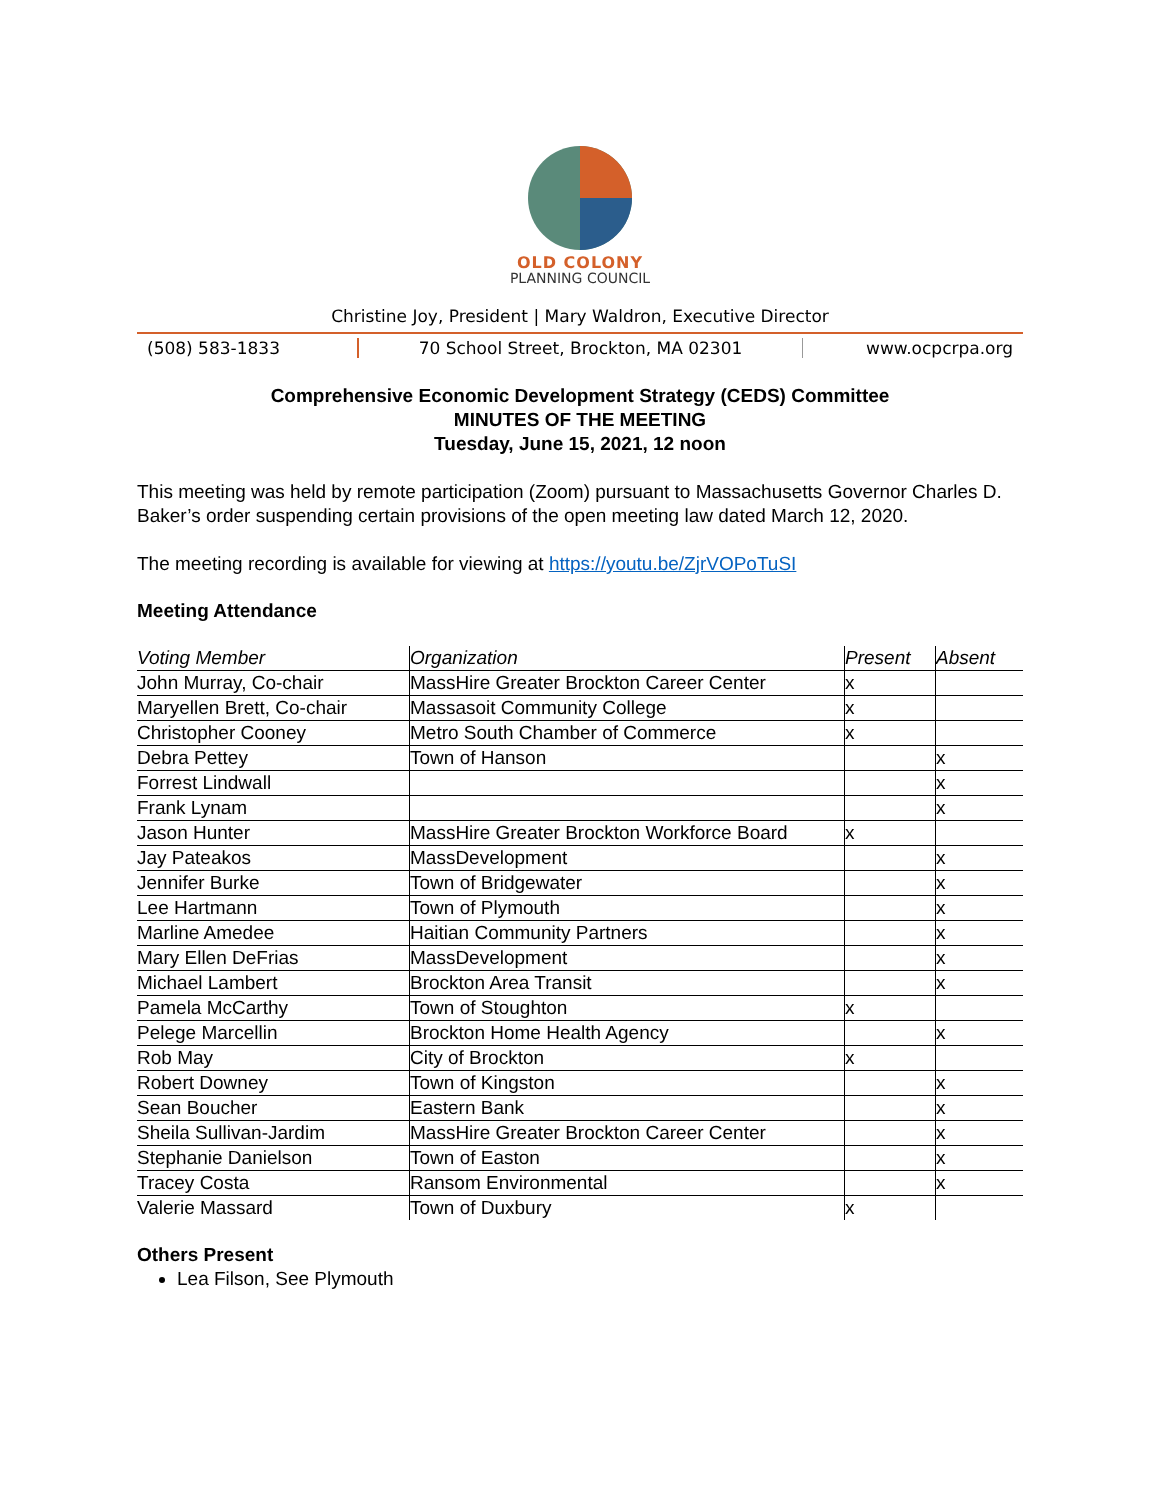OLD COLONY
PLANNING COUNCIL
Christine Joy, President | Mary Waldron, Executive Director
(508) 583-1833 70 School Street, Brockton, MA 02301
www.ocpcrpa.org
Comprehensive Economic Development Strategy (CEDS) Committee
MINUTES OF THE MEETING
Tuesday, June 15, 2021, 12 noon
This meeting was held by remote participation (Zoom) pursuant to Massachusetts Governor Charles D. Baker’s order suspending certain provisions of the open meeting law dated March 12, 2020.
The meeting recording is available for viewing at https://youtu.be/ZjrVOPoTuSI
Meeting Attendance
| Voting Member | Organization | Present | Absent |
| --- | --- | --- | --- |
| John Murray, Co-chair | MassHire Greater Brockton Career Center | x | |
| Maryellen Brett, Co-chair | Massasoit Community College | x | |
| Christopher Cooney | Metro South Chamber of Commerce | x | |
| Debra Pettey | Town of Hanson | | x |
| Forrest Lindwall | | | x |
| Frank Lynam | | | x |
| Jason Hunter | MassHire Greater Brockton Workforce Board | x | |
| Jay Pateakos | MassDevelopment | | x |
| Jennifer Burke | Town of Bridgewater | | x |
| Lee Hartmann | Town of Plymouth | | x |
| Marline Amedee | Haitian Community Partners | | x |
| Mary Ellen DeFrias | MassDevelopment | | x |
| Michael Lambert | Brockton Area Transit | | x |
| Pamela McCarthy | Town of Stoughton | x | |
| Pelege Marcellin | Brockton Home Health Agency | | x |
| Rob May | City of Brockton | x | |
| Robert Downey | Town of Kingston | | x |
| Sean Boucher | Eastern Bank | | x |
| Sheila Sullivan-Jardim | MassHire Greater Brockton Career Center | | x |
| Stephanie Danielson | Town of Easton | | x |
| Tracey Costa | Ransom Environmental | | x |
| Valerie Massard | Town of Duxbury | x | |
Others Present
Lea Filson, See Plymouth